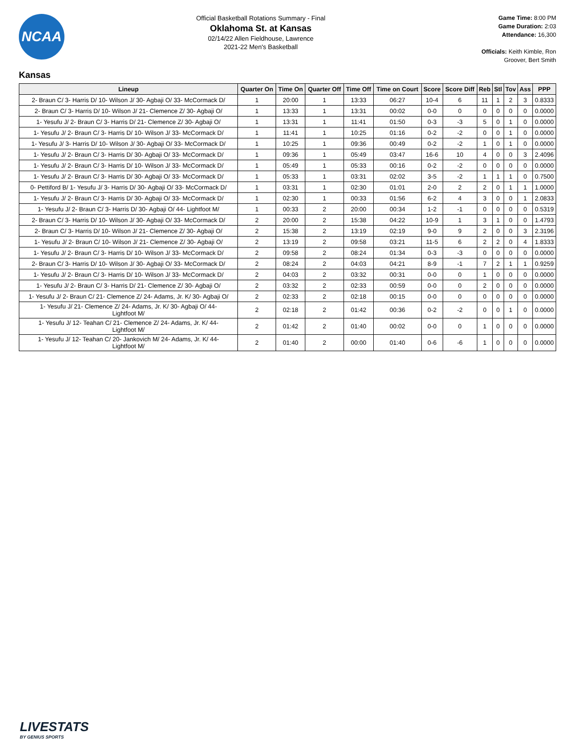NCAA
Official Basketball Rotations Summary - Final
Oklahoma St. at Kansas
02/14/22 Allen Fieldhouse, Lawrence
2021-22 Men's Basketball
Game Time: 8:00 PM
Game Duration: 2:03
Attendance: 16,300
Officials: Keith Kimble, Ron Groover, Bert Smith
Kansas
| Lineup | Quarter On | Time On | Quarter Off | Time Off | Time on Court | Score | Score Diff | Reb | Stl | Tov | Ass | PPP |
| --- | --- | --- | --- | --- | --- | --- | --- | --- | --- | --- | --- | --- |
| 2- Braun C/ 3- Harris D/ 10- Wilson J/ 30- Agbaji O/ 33- McCormack D/ | 1 | 20:00 | 1 | 13:33 | 06:27 | 10-4 | 6 | 11 | 1 | 2 | 3 | 0.8333 |
| 2- Braun C/ 3- Harris D/ 10- Wilson J/ 21- Clemence Z/ 30- Agbaji O/ | 1 | 13:33 | 1 | 13:31 | 00:02 | 0-0 | 0 | 0 | 0 | 0 | 0 | 0.0000 |
| 1- Yesufu J/ 2- Braun C/ 3- Harris D/ 21- Clemence Z/ 30- Agbaji O/ | 1 | 13:31 | 1 | 11:41 | 01:50 | 0-3 | -3 | 5 | 0 | 1 | 0 | 0.0000 |
| 1- Yesufu J/ 2- Braun C/ 3- Harris D/ 10- Wilson J/ 33- McCormack D/ | 1 | 11:41 | 1 | 10:25 | 01:16 | 0-2 | -2 | 0 | 0 | 1 | 0 | 0.0000 |
| 1- Yesufu J/ 3- Harris D/ 10- Wilson J/ 30- Agbaji O/ 33- McCormack D/ | 1 | 10:25 | 1 | 09:36 | 00:49 | 0-2 | -2 | 1 | 0 | 1 | 0 | 0.0000 |
| 1- Yesufu J/ 2- Braun C/ 3- Harris D/ 30- Agbaji O/ 33- McCormack D/ | 1 | 09:36 | 1 | 05:49 | 03:47 | 16-6 | 10 | 4 | 0 | 0 | 3 | 2.4096 |
| 1- Yesufu J/ 2- Braun C/ 3- Harris D/ 10- Wilson J/ 33- McCormack D/ | 1 | 05:49 | 1 | 05:33 | 00:16 | 0-2 | -2 | 0 | 0 | 0 | 0 | 0.0000 |
| 1- Yesufu J/ 2- Braun C/ 3- Harris D/ 30- Agbaji O/ 33- McCormack D/ | 1 | 05:33 | 1 | 03:31 | 02:02 | 3-5 | -2 | 1 | 1 | 1 | 0 | 0.7500 |
| 0- Pettiford B/ 1- Yesufu J/ 3- Harris D/ 30- Agbaji O/ 33- McCormack D/ | 1 | 03:31 | 1 | 02:30 | 01:01 | 2-0 | 2 | 2 | 0 | 1 | 1 | 1.0000 |
| 1- Yesufu J/ 2- Braun C/ 3- Harris D/ 30- Agbaji O/ 33- McCormack D/ | 1 | 02:30 | 1 | 00:33 | 01:56 | 6-2 | 4 | 3 | 0 | 0 | 1 | 2.0833 |
| 1- Yesufu J/ 2- Braun C/ 3- Harris D/ 30- Agbaji O/ 44- Lightfoot M/ | 1 | 00:33 | 2 | 20:00 | 00:34 | 1-2 | -1 | 0 | 0 | 0 | 0 | 0.5319 |
| 2- Braun C/ 3- Harris D/ 10- Wilson J/ 30- Agbaji O/ 33- McCormack D/ | 2 | 20:00 | 2 | 15:38 | 04:22 | 10-9 | 1 | 3 | 1 | 0 | 0 | 1.4793 |
| 2- Braun C/ 3- Harris D/ 10- Wilson J/ 21- Clemence Z/ 30- Agbaji O/ | 2 | 15:38 | 2 | 13:19 | 02:19 | 9-0 | 9 | 2 | 0 | 0 | 3 | 2.3196 |
| 1- Yesufu J/ 2- Braun C/ 10- Wilson J/ 21- Clemence Z/ 30- Agbaji O/ | 2 | 13:19 | 2 | 09:58 | 03:21 | 11-5 | 6 | 2 | 2 | 0 | 4 | 1.8333 |
| 1- Yesufu J/ 2- Braun C/ 3- Harris D/ 10- Wilson J/ 33- McCormack D/ | 2 | 09:58 | 2 | 08:24 | 01:34 | 0-3 | -3 | 0 | 0 | 0 | 0 | 0.0000 |
| 2- Braun C/ 3- Harris D/ 10- Wilson J/ 30- Agbaji O/ 33- McCormack D/ | 2 | 08:24 | 2 | 04:03 | 04:21 | 8-9 | -1 | 7 | 2 | 1 | 1 | 0.9259 |
| 1- Yesufu J/ 2- Braun C/ 3- Harris D/ 10- Wilson J/ 33- McCormack D/ | 2 | 04:03 | 2 | 03:32 | 00:31 | 0-0 | 0 | 1 | 0 | 0 | 0 | 0.0000 |
| 1- Yesufu J/ 2- Braun C/ 3- Harris D/ 21- Clemence Z/ 30- Agbaji O/ | 2 | 03:32 | 2 | 02:33 | 00:59 | 0-0 | 0 | 2 | 0 | 0 | 0 | 0.0000 |
| 1- Yesufu J/ 2- Braun C/ 21- Clemence Z/ 24- Adams, Jr. K/ 30- Agbaji O/ | 2 | 02:33 | 2 | 02:18 | 00:15 | 0-0 | 0 | 0 | 0 | 0 | 0 | 0.0000 |
| 1- Yesufu J/ 21- Clemence Z/ 24- Adams, Jr. K/ 30- Agbaji O/ 44- Lightfoot M/ | 2 | 02:18 | 2 | 01:42 | 00:36 | 0-2 | -2 | 0 | 0 | 1 | 0 | 0.0000 |
| 1- Yesufu J/ 12- Teahan C/ 21- Clemence Z/ 24- Adams, Jr. K/ 44- Lightfoot M/ | 2 | 01:42 | 2 | 01:40 | 00:02 | 0-0 | 0 | 1 | 0 | 0 | 0 | 0.0000 |
| 1- Yesufu J/ 12- Teahan C/ 20- Jankovich M/ 24- Adams, Jr. K/ 44- Lightfoot M/ | 2 | 01:40 | 2 | 00:00 | 01:40 | 0-6 | -6 | 1 | 0 | 0 | 0 | 0.0000 |
LIVESTATS
BY GENIUS SPORTS